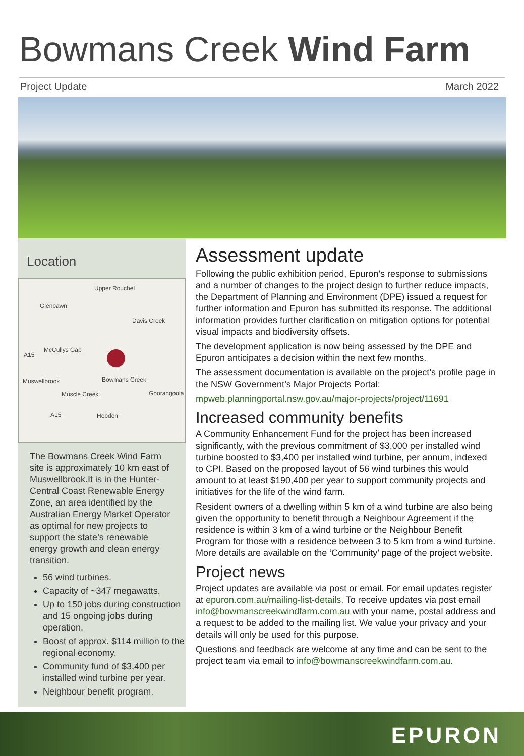Bowmans Creek Wind Farm
Project Update March 2022
Location
Upper Rouchel
Glenbawn
Davis Creek
A15
McCullys Gap
Muswellbrook Bowmans Creek
Muscle Creek Goorangoola
A15 Hebden
The Bowmans Creek Wind Farm site is approximately 10 km east of Muswellbrook.It is in the Hunter-Central Coast Renewable Energy Zone, an area identified by the Australian Energy Market Operator as optimal for new projects to support the state’s renewable energy growth and clean energy transition.
56 wind turbines.
Capacity of ~347 megawatts.
Up to 150 jobs during construction and 15 ongoing jobs during operation.
Boost of approx. $114 million to the regional economy.
Community fund of $3,400 per installed wind turbine per year.
Neighbour benefit program.
Assessment update
Following the public exhibition period, Epuron’s response to submissions and a number of changes to the project design to further reduce impacts, the Department of Planning and Environment (DPE) issued a request for further information and Epuron has submitted its response. The additional information provides further clarification on mitigation options for potential visual impacts and biodiversity offsets.
The development application is now being assessed by the DPE and Epuron anticipates a decision within the next few months.
The assessment documentation is available on the project’s profile page in the NSW Government’s Major Projects Portal:
mpweb.planningportal.nsw.gov.au/major-projects/project/11691
Increased community benefits
A Community Enhancement Fund for the project has been increased significantly, with the previous commitment of $3,000 per installed wind turbine boosted to $3,400 per installed wind turbine, per annum, indexed to CPI. Based on the proposed layout of 56 wind turbines this would amount to at least $190,400 per year to support community projects and initiatives for the life of the wind farm.
Resident owners of a dwelling within 5 km of a wind turbine are also being given the opportunity to benefit through a Neighbour Agreement if the residence is within 3 km of a wind turbine or the Neighbour Benefit Program for those with a residence between 3 to 5 km from a wind turbine. More details are available on the ‘Community’ page of the project website.
Project news
Project updates are available via post or email. For email updates register at epuron.com.au/mailing-list-details. To receive updates via post email info@bowmanscreekwindfarm.com.au with your name, postal address and a request to be added to the mailing list. We value your privacy and your details will only be used for this purpose.
Questions and feedback are welcome at any time and can be sent to the project team via email to info@bowmanscreekwindfarm.com.au.
EPURON